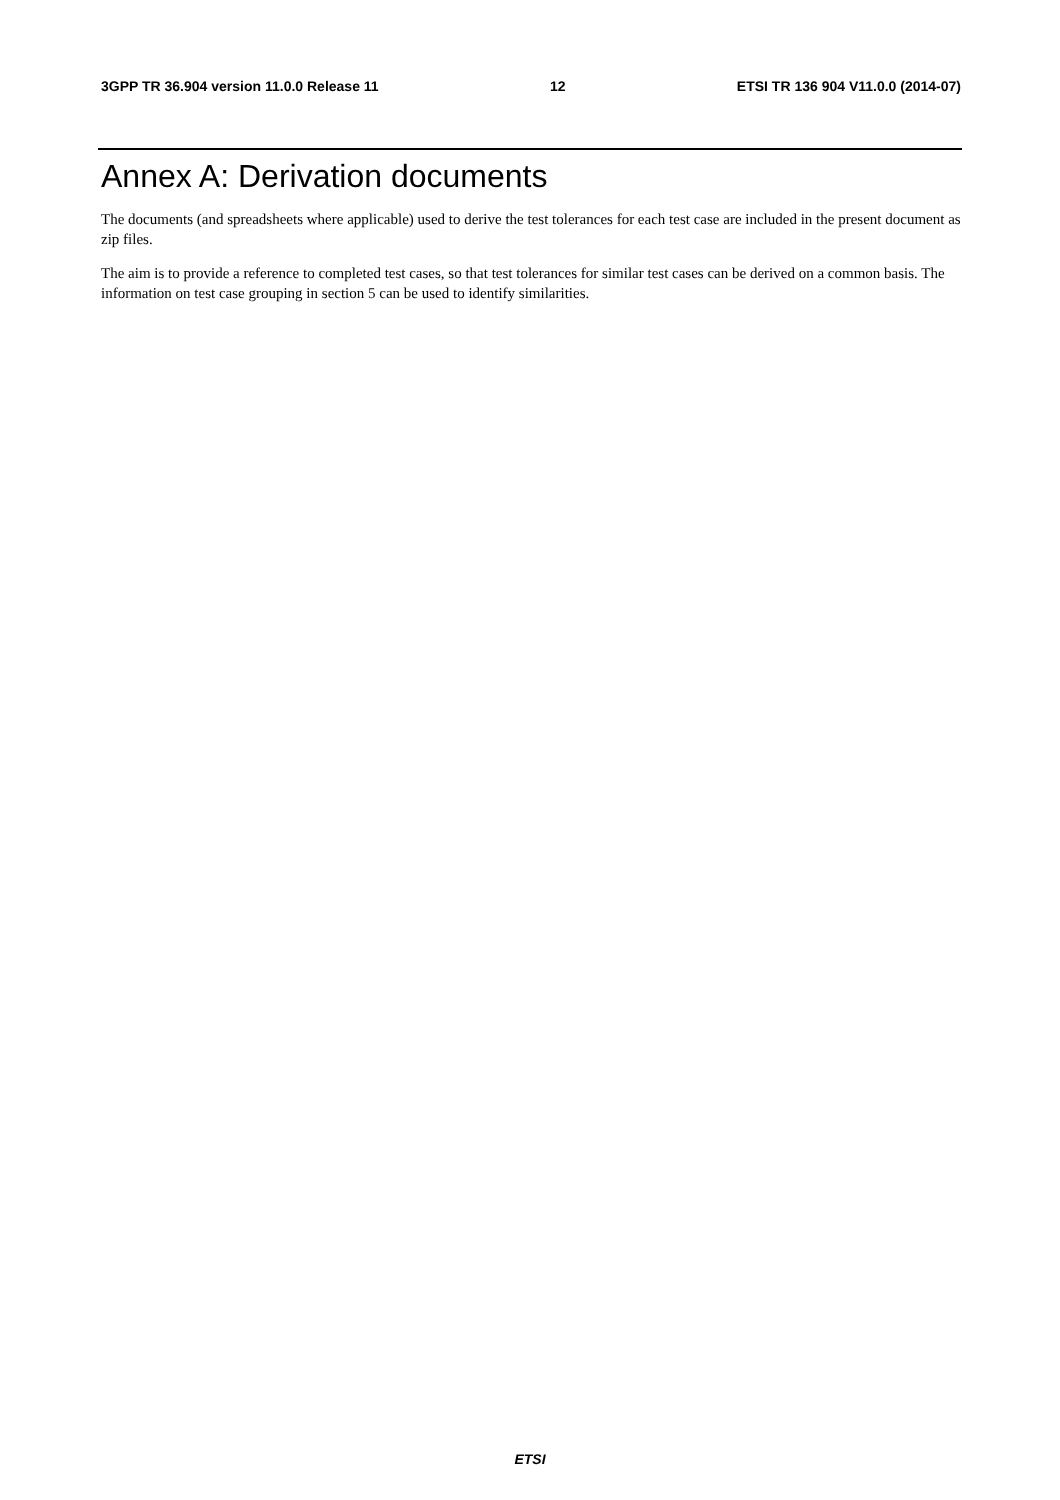3GPP TR 36.904 version 11.0.0 Release 11 12 ETSI TR 136 904 V11.0.0 (2014-07)
Annex A: Derivation documents
The documents (and spreadsheets where applicable) used to derive the test tolerances for each test case are included in the present document as zip files.
The aim is to provide a reference to completed test cases, so that test tolerances for similar test cases can be derived on a common basis. The information on test case grouping in section 5 can be used to identify similarities.
ETSI